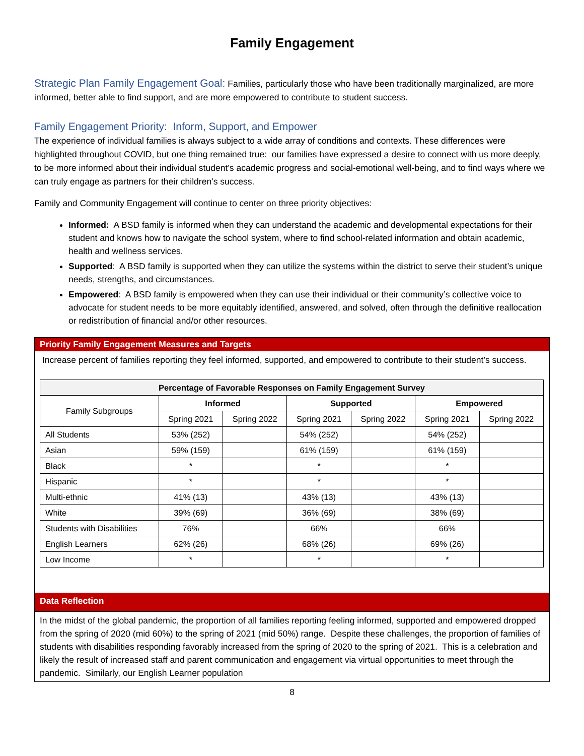Family Engagement
Strategic Plan Family Engagement Goal: Families, particularly those who have been traditionally marginalized, are more informed, better able to find support, and are more empowered to contribute to student success.
Family Engagement Priority: Inform, Support, and Empower
The experience of individual families is always subject to a wide array of conditions and contexts. These differences were highlighted throughout COVID, but one thing remained true: our families have expressed a desire to connect with us more deeply, to be more informed about their individual student’s academic progress and social-emotional well-being, and to find ways where we can truly engage as partners for their children’s success.
Family and Community Engagement will continue to center on three priority objectives:
Informed: A BSD family is informed when they can understand the academic and developmental expectations for their student and knows how to navigate the school system, where to find school-related information and obtain academic, health and wellness services.
Supported: A BSD family is supported when they can utilize the systems within the district to serve their student’s unique needs, strengths, and circumstances.
Empowered: A BSD family is empowered when they can use their individual or their community’s collective voice to advocate for student needs to be more equitably identified, answered, and solved, often through the definitive reallocation or redistribution of financial and/or other resources.
Priority Family Engagement Measures and Targets
Increase percent of families reporting they feel informed, supported, and empowered to contribute to their student’s success.
| Percentage of Favorable Responses on Family Engagement Survey | | | | | | |
| --- | --- | --- | --- | --- | --- | --- |
| Family Subgroups | Informed | | Supported | | Empowered | |
| | Spring 2021 | Spring 2022 | Spring 2021 | Spring 2022 | Spring 2021 | Spring 2022 |
| All Students | 53% (252) | | 54% (252) | | 54% (252) | |
| Asian | 59% (159) | | 61% (159) | | 61% (159) | |
| Black | * | | * | | * | |
| Hispanic | * | | * | | * | |
| Multi-ethnic | 41% (13) | | 43% (13) | | 43% (13) | |
| White | 39% (69) | | 36% (69) | | 38% (69) | |
| Students with Disabilities | 76% | | 66% | | 66% | |
| English Learners | 62% (26) | | 68% (26) | | 69% (26) | |
| Low Income | * | | * | | * | |
Data Reflection
In the midst of the global pandemic, the proportion of all families reporting feeling informed, supported and empowered dropped from the spring of 2020 (mid 60%) to the spring of 2021 (mid 50%) range. Despite these challenges, the proportion of families of students with disabilities responding favorably increased from the spring of 2020 to the spring of 2021. This is a celebration and likely the result of increased staff and parent communication and engagement via virtual opportunities to meet through the pandemic. Similarly, our English Learner population
8